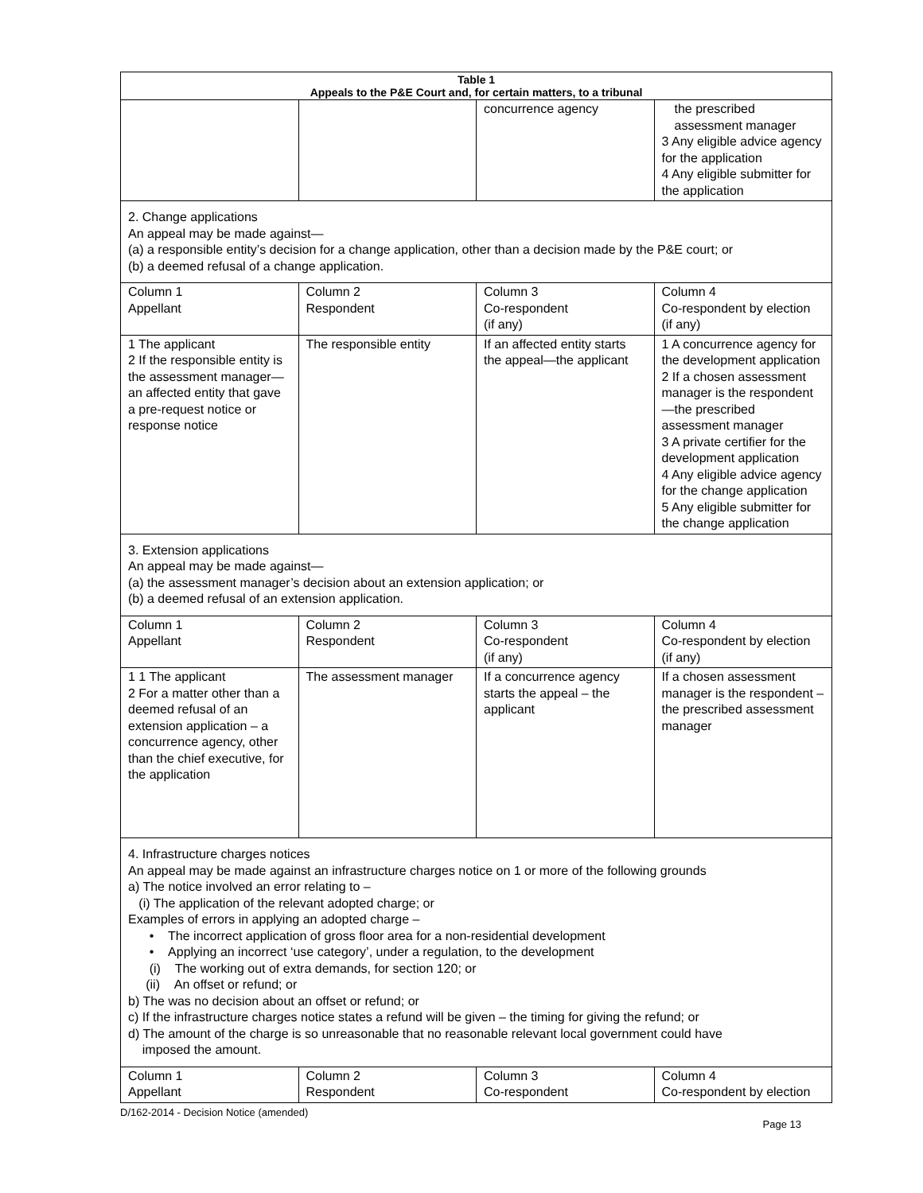| Table 1 Appeals to the P&E Court and, for certain matters, to a tribunal | | | |
| --- | --- | --- | --- |
| | | concurrence agency | the prescribed assessment manager 3 Any eligible advice agency for the application 4 Any eligible submitter for the application |
| 2. Change applications An appeal may be made against— (a) a responsible entity’s decision for a change application, other than a decision made by the P&E court; or (b) a deemed refusal of a change application. | | | |
| Column 1 Appellant | Column 2 Respondent | Column 3 Co-respondent (if any) | Column 4 Co-respondent by election (if any) |
| 1 The applicant 2 If the responsible entity is the assessment manager—an affected entity that gave a pre-request notice or response notice | The responsible entity | If an affected entity starts the appeal—the applicant | 1 A concurrence agency for the development application 2 If a chosen assessment manager is the respondent—the prescribed assessment manager 3 A private certifier for the development application 4 Any eligible advice agency for the change application 5 Any eligible submitter for the change application |
| 3. Extension applications An appeal may be made against— (a) the assessment manager’s decision about an extension application; or (b) a deemed refusal of an extension application. | | | |
| Column 1 Appellant | Column 2 Respondent | Column 3 Co-respondent (if any) | Column 4 Co-respondent by election (if any) |
| 1 1 The applicant 2 For a matter other than a deemed refusal of an extension application – a concurrence agency, other than the chief executive, for the application | The assessment manager | If a concurrence agency starts the appeal – the applicant | If a chosen assessment manager is the respondent – the prescribed assessment manager |
| 4. Infrastructure charges notices An appeal may be made against an infrastructure charges notice on 1 or more of the following grounds a) The notice involved an error relating to – (i) The application of the relevant adopted charge; or Examples of errors in applying an adopted charge – • The incorrect application of gross floor area for a non-residential development • Applying an incorrect ‘use category’, under a regulation, to the development (i) The working out of extra demands, for section 120; or (ii) An offset or refund; or b) The was no decision about an offset or refund; or c) If the infrastructure charges notice states a refund will be given – the timing for giving the refund; or d) The amount of the charge is so unreasonable that no reasonable relevant local government could have imposed the amount. | | | |
| Column 1 Appellant | Column 2 Respondent | Column 3 Co-respondent | Column 4 Co-respondent by election |
D/162-2014 - Decision Notice (amended)
Page 13